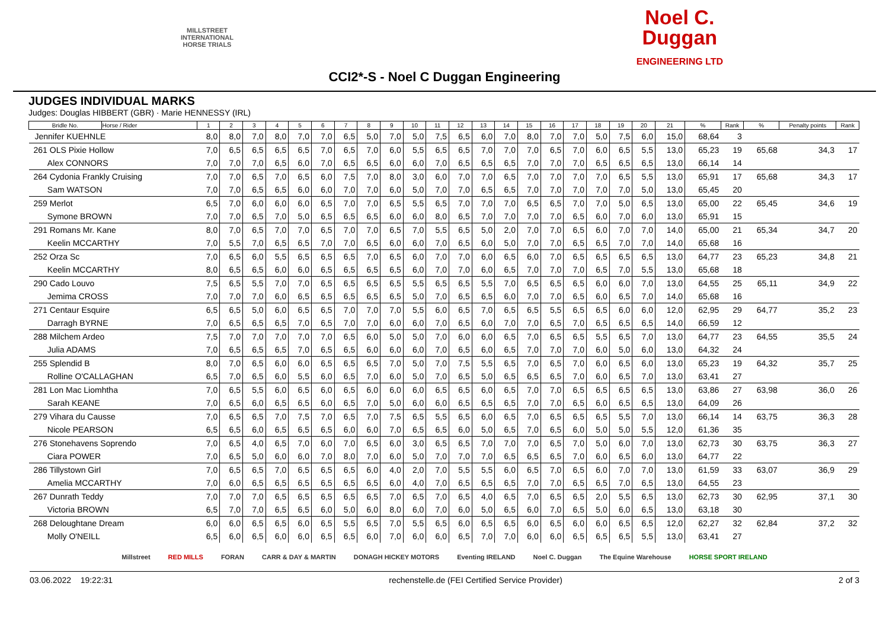MILLSTREET
INTERNATIONAL
HORSE TRIALS
Noel C.
Duggan
ENGINEERING LTD
CCI2*-S - Noel C Duggan Engineering
JUDGES INDIVIDUAL MARKS
Judges: Douglas HIBBERT (GBR) · Marie HENNESSY (IRL)
| Bridle No. | Horse / Rider | 1 | 2 | 3 | 4 | 5 | 6 | 7 | 8 | 9 | 10 | 11 | 12 | 13 | 14 | 15 | 16 | 17 | 18 | 19 | 20 | 21 | % | Rank | % | Penalty points | Rank |
| --- | --- | --- | --- | --- | --- | --- | --- | --- | --- | --- | --- | --- | --- | --- | --- | --- | --- | --- | --- | --- | --- | --- | --- | --- | --- | --- | --- |
| Jennifer KUEHNLE | | 8,0 | 8,0 | 7,0 | 8,0 | 7,0 | 7,0 | 6,5 | 5,0 | 7,0 | 5,0 | 7,5 | 6,5 | 6,0 | 7,0 | 8,0 | 7,0 | 7,0 | 5,0 | 7,5 | 6,0 | 15,0 | 68,64 | 3 | | | |
| 261 OLS Pixie Hollow | | 7,0 | 6,5 | 6,5 | 6,5 | 6,5 | 7,0 | 6,5 | 7,0 | 6,0 | 5,5 | 6,5 | 6,5 | 7,0 | 7,0 | 7,0 | 6,5 | 7,0 | 6,0 | 6,5 | 5,5 | 13,0 | 65,23 | 19 | 65,68 | 34,3 | 17 |
| Alex CONNORS | | 7,0 | 7,0 | 7,0 | 6,5 | 6,0 | 7,0 | 6,5 | 6,5 | 6,0 | 6,0 | 7,0 | 6,5 | 6,5 | 6,5 | 7,0 | 7,0 | 7,0 | 6,5 | 6,5 | 6,5 | 13,0 | 66,14 | 14 | | | |
| 264 Cydonia Frankly Cruising | | 7,0 | 7,0 | 6,5 | 7,0 | 6,5 | 6,0 | 7,5 | 7,0 | 8,0 | 3,0 | 6,0 | 7,0 | 7,0 | 6,5 | 7,0 | 7,0 | 7,0 | 7,0 | 6,5 | 5,5 | 13,0 | 65,91 | 17 | 65,68 | 34,3 | 17 |
| Sam WATSON | | 7,0 | 7,0 | 6,5 | 6,5 | 6,0 | 6,0 | 7,0 | 7,0 | 6,0 | 5,0 | 7,0 | 7,0 | 6,5 | 6,5 | 7,0 | 7,0 | 7,0 | 7,0 | 7,0 | 5,0 | 13,0 | 65,45 | 20 | | | |
| 259 Merlot | | 6,5 | 7,0 | 6,0 | 6,0 | 6,0 | 6,5 | 7,0 | 7,0 | 6,5 | 5,5 | 6,5 | 7,0 | 7,0 | 7,0 | 6,5 | 6,5 | 7,0 | 7,0 | 5,0 | 6,5 | 13,0 | 65,00 | 22 | 65,45 | 34,6 | 19 |
| Symone BROWN | | 7,0 | 7,0 | 6,5 | 7,0 | 5,0 | 6,5 | 6,5 | 6,5 | 6,0 | 6,0 | 8,0 | 6,5 | 7,0 | 7,0 | 7,0 | 7,0 | 6,5 | 6,0 | 7,0 | 6,0 | 13,0 | 65,91 | 15 | | | |
| 291 Romans Mr. Kane | | 8,0 | 7,0 | 6,5 | 7,0 | 7,0 | 6,5 | 7,0 | 7,0 | 6,5 | 7,0 | 5,5 | 6,5 | 5,0 | 2,0 | 7,0 | 7,0 | 6,5 | 6,0 | 7,0 | 7,0 | 14,0 | 65,00 | 21 | 65,34 | 34,7 | 20 |
| Keelin MCCARTHY | | 7,0 | 5,5 | 7,0 | 6,5 | 6,5 | 7,0 | 7,0 | 6,5 | 6,0 | 6,0 | 7,0 | 6,5 | 6,0 | 5,0 | 7,0 | 7,0 | 6,5 | 6,5 | 7,0 | 7,0 | 14,0 | 65,68 | 16 | | | |
| 252 Orza Sc | | 7,0 | 6,5 | 6,0 | 5,5 | 6,5 | 6,5 | 6,5 | 7,0 | 6,5 | 6,0 | 7,0 | 7,0 | 6,0 | 6,5 | 6,0 | 7,0 | 6,5 | 6,5 | 6,5 | 6,5 | 13,0 | 64,77 | 23 | 65,23 | 34,8 | 21 |
| Keelin MCCARTHY | | 8,0 | 6,5 | 6,5 | 6,0 | 6,0 | 6,5 | 6,5 | 6,5 | 6,5 | 6,0 | 7,0 | 7,0 | 6,0 | 6,5 | 7,0 | 7,0 | 7,0 | 6,5 | 7,0 | 5,5 | 13,0 | 65,68 | 18 | | | |
| 290 Cado Louvo | | 7,5 | 6,5 | 5,5 | 7,0 | 7,0 | 6,5 | 6,5 | 6,5 | 6,5 | 5,5 | 6,5 | 6,5 | 5,5 | 7,0 | 6,5 | 6,5 | 6,5 | 6,0 | 6,0 | 7,0 | 13,0 | 64,55 | 25 | 65,11 | 34,9 | 22 |
| Jemima CROSS | | 7,0 | 7,0 | 7,0 | 6,0 | 6,5 | 6,5 | 6,5 | 6,5 | 6,5 | 5,0 | 7,0 | 6,5 | 6,5 | 6,0 | 7,0 | 7,0 | 6,5 | 6,0 | 6,5 | 7,0 | 14,0 | 65,68 | 16 | | | |
| 271 Centaur Esquire | | 6,5 | 6,5 | 5,0 | 6,0 | 6,5 | 6,5 | 7,0 | 7,0 | 7,0 | 5,5 | 6,0 | 6,5 | 7,0 | 6,5 | 6,5 | 5,5 | 6,5 | 6,5 | 6,0 | 6,0 | 12,0 | 62,95 | 29 | 64,77 | 35,2 | 23 |
| Darragh BYRNE | | 7,0 | 6,5 | 6,5 | 6,5 | 7,0 | 6,5 | 7,0 | 7,0 | 6,0 | 6,0 | 7,0 | 6,5 | 6,0 | 7,0 | 7,0 | 6,5 | 7,0 | 6,5 | 6,5 | 6,5 | 14,0 | 66,59 | 12 | | | |
| 288 Milchem Ardeo | | 7,5 | 7,0 | 7,0 | 7,0 | 7,0 | 7,0 | 6,5 | 6,0 | 5,0 | 5,0 | 7,0 | 6,0 | 6,0 | 6,5 | 7,0 | 6,5 | 6,5 | 5,5 | 6,5 | 7,0 | 13,0 | 64,77 | 23 | 64,55 | 35,5 | 24 |
| Julia ADAMS | | 7,0 | 6,5 | 6,5 | 6,5 | 7,0 | 6,5 | 6,5 | 6,0 | 6,0 | 6,0 | 7,0 | 6,5 | 6,0 | 6,5 | 7,0 | 7,0 | 7,0 | 6,0 | 5,0 | 6,0 | 13,0 | 64,32 | 24 | | | |
| 255 Splendid B | | 8,0 | 7,0 | 6,5 | 6,0 | 6,0 | 6,5 | 6,5 | 6,5 | 7,0 | 5,0 | 7,0 | 7,5 | 5,5 | 6,5 | 7,0 | 6,5 | 7,0 | 6,0 | 6,5 | 6,0 | 13,0 | 65,23 | 19 | 64,32 | 35,7 | 25 |
| Rolline O'CALLAGHAN | | 6,5 | 7,0 | 6,5 | 6,0 | 5,5 | 6,0 | 6,5 | 7,0 | 6,0 | 5,0 | 7,0 | 6,5 | 5,0 | 6,5 | 6,5 | 6,5 | 7,0 | 6,0 | 6,5 | 7,0 | 13,0 | 63,41 | 27 | | | |
| 281 Lon Mac Liomhtha | | 7,0 | 6,5 | 5,5 | 6,0 | 6,5 | 6,0 | 6,5 | 6,0 | 6,0 | 6,0 | 6,5 | 6,5 | 6,0 | 6,5 | 7,0 | 7,0 | 6,5 | 6,5 | 6,5 | 6,5 | 13,0 | 63,86 | 27 | 63,98 | 36,0 | 26 |
| Sarah KEANE | | 7,0 | 6,5 | 6,0 | 6,5 | 6,5 | 6,0 | 6,5 | 7,0 | 5,0 | 6,0 | 6,0 | 6,5 | 6,5 | 6,5 | 7,0 | 7,0 | 6,5 | 6,0 | 6,5 | 6,5 | 13,0 | 64,09 | 26 | | | |
| 279 Vihara du Causse | | 7,0 | 6,5 | 6,5 | 7,0 | 7,5 | 7,0 | 6,5 | 7,0 | 7,5 | 6,5 | 5,5 | 6,5 | 6,0 | 6,5 | 7,0 | 6,5 | 6,5 | 6,5 | 5,5 | 7,0 | 13,0 | 66,14 | 14 | 63,75 | 36,3 | 28 |
| Nicole PEARSON | | 6,5 | 6,5 | 6,0 | 6,5 | 6,5 | 6,5 | 6,0 | 6,0 | 7,0 | 6,5 | 6,5 | 6,0 | 5,0 | 6,5 | 7,0 | 6,5 | 6,0 | 5,0 | 5,0 | 5,5 | 12,0 | 61,36 | 35 | | | |
| 276 Stonehavens Soprendo | | 7,0 | 6,5 | 4,0 | 6,5 | 7,0 | 6,0 | 7,0 | 6,5 | 6,0 | 3,0 | 6,5 | 6,5 | 7,0 | 7,0 | 7,0 | 6,5 | 7,0 | 5,0 | 6,0 | 7,0 | 13,0 | 62,73 | 30 | 63,75 | 36,3 | 27 |
| Ciara POWER | | 7,0 | 6,5 | 5,0 | 6,0 | 6,0 | 7,0 | 8,0 | 7,0 | 6,0 | 5,0 | 7,0 | 7,0 | 7,0 | 6,5 | 6,5 | 6,5 | 7,0 | 6,0 | 6,5 | 6,0 | 13,0 | 64,77 | 22 | | | |
| 286 Tillystown Girl | | 7,0 | 6,5 | 6,5 | 7,0 | 6,5 | 6,5 | 6,5 | 6,0 | 4,0 | 2,0 | 7,0 | 5,5 | 5,5 | 6,0 | 6,5 | 7,0 | 6,5 | 6,0 | 7,0 | 7,0 | 13,0 | 61,59 | 33 | 63,07 | 36,9 | 29 |
| Amelia MCCARTHY | | 7,0 | 6,0 | 6,5 | 6,5 | 6,5 | 6,5 | 6,5 | 6,5 | 6,0 | 4,0 | 7,0 | 6,5 | 6,5 | 6,5 | 7,0 | 7,0 | 6,5 | 6,5 | 7,0 | 6,5 | 13,0 | 64,55 | 23 | | | |
| 267 Dunrath Teddy | | 7,0 | 7,0 | 7,0 | 6,5 | 6,5 | 6,5 | 6,5 | 6,5 | 7,0 | 6,5 | 7,0 | 6,5 | 4,0 | 6,5 | 7,0 | 6,5 | 6,5 | 2,0 | 5,5 | 6,5 | 13,0 | 62,73 | 30 | 62,95 | 37,1 | 30 |
| Victoria BROWN | | 6,5 | 7,0 | 7,0 | 6,5 | 6,5 | 6,0 | 5,0 | 6,0 | 8,0 | 6,0 | 7,0 | 6,0 | 5,0 | 6,5 | 6,0 | 7,0 | 6,5 | 5,0 | 6,0 | 6,5 | 13,0 | 63,18 | 30 | | | |
| 268 Deloughtane Dream | | 6,0 | 6,0 | 6,5 | 6,5 | 6,0 | 6,5 | 5,5 | 6,5 | 7,0 | 5,5 | 6,5 | 6,0 | 6,5 | 6,5 | 6,0 | 6,5 | 6,0 | 6,0 | 6,5 | 6,5 | 12,0 | 62,27 | 32 | 62,84 | 37,2 | 32 |
| Molly O'NEILL | | 6,5 | 6,0 | 6,5 | 6,0 | 6,0 | 6,5 | 6,5 | 6,0 | 7,0 | 6,0 | 6,0 | 6,5 | 7,0 | 7,0 | 6,0 | 6,0 | 6,5 | 6,5 | 6,5 | 5,5 | 13,0 | 63,41 | 27 | | | |
Millstreet RED MILLS FORAN CARR & DAY & MARTIN DONAGH HICKEY MOTORS Eventing IRELAND Noel C. Duggan The Equine Warehouse HORSE SPORT IRELAND
03.06.2022 19:22:31 rechenstelle.de (FEI Certified Service Provider) 2 of 3